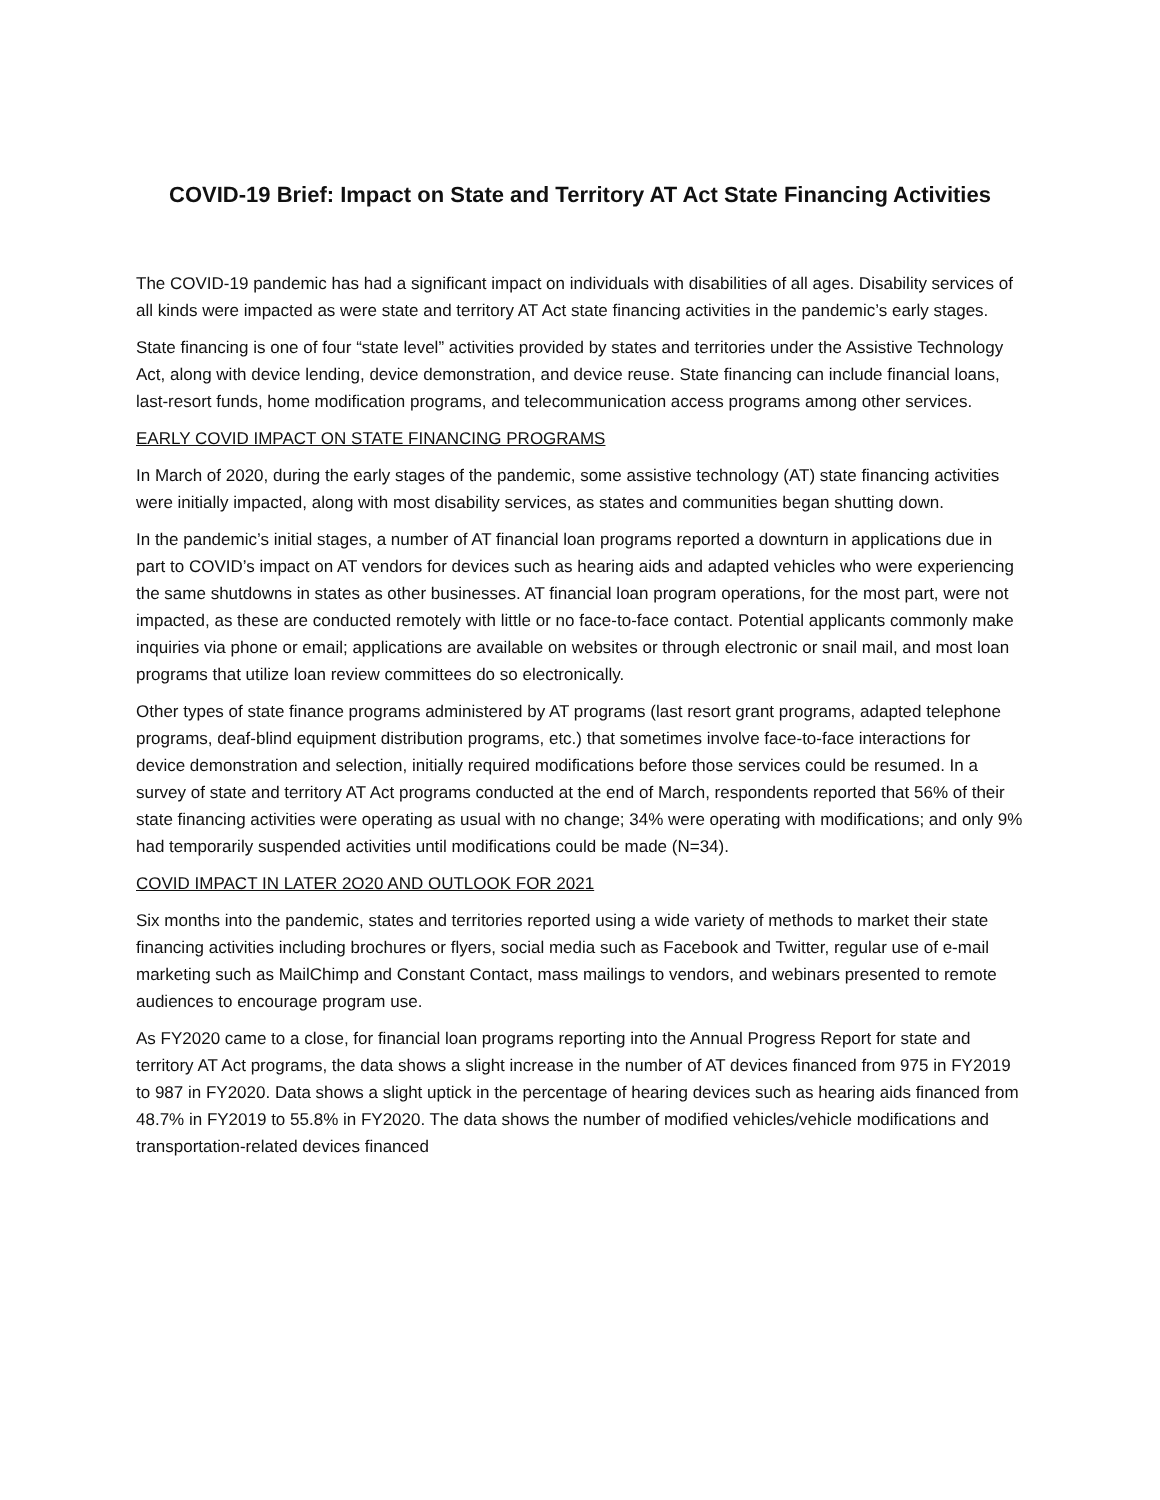COVID-19 Brief: Impact on State and Territory AT Act State Financing Activities
The COVID-19 pandemic has had a significant impact on individuals with disabilities of all ages. Disability services of all kinds were impacted as were state and territory AT Act state financing activities in the pandemic’s early stages.
State financing is one of four “state level” activities provided by states and territories under the Assistive Technology Act, along with device lending, device demonstration, and device reuse. State financing can include financial loans, last-resort funds, home modification programs, and telecommunication access programs among other services.
EARLY COVID IMPACT ON STATE FINANCING PROGRAMS
In March of 2020, during the early stages of the pandemic, some assistive technology (AT) state financing activities were initially impacted, along with most disability services, as states and communities began shutting down.
In the pandemic’s initial stages, a number of AT financial loan programs reported a downturn in applications due in part to COVID’s impact on AT vendors for devices such as hearing aids and adapted vehicles who were experiencing the same shutdowns in states as other businesses. AT financial loan program operations, for the most part, were not impacted, as these are conducted remotely with little or no face-to-face contact. Potential applicants commonly make inquiries via phone or email; applications are available on websites or through electronic or snail mail, and most loan programs that utilize loan review committees do so electronically.
Other types of state finance programs administered by AT programs (last resort grant programs, adapted telephone programs, deaf-blind equipment distribution programs, etc.) that sometimes involve face-to-face interactions for device demonstration and selection, initially required modifications before those services could be resumed. In a survey of state and territory AT Act programs conducted at the end of March, respondents reported that 56% of their state financing activities were operating as usual with no change; 34% were operating with modifications; and only 9% had temporarily suspended activities until modifications could be made (N=34).
COVID IMPACT IN LATER 2O20 AND OUTLOOK FOR 2021
Six months into the pandemic, states and territories reported using a wide variety of methods to market their state financing activities including brochures or flyers, social media such as Facebook and Twitter, regular use of e-mail marketing such as MailChimp and Constant Contact, mass mailings to vendors, and webinars presented to remote audiences to encourage program use.
As FY2020 came to a close, for financial loan programs reporting into the Annual Progress Report for state and territory AT Act programs, the data shows a slight increase in the number of AT devices financed from 975 in FY2019 to 987 in FY2020. Data shows a slight uptick in the percentage of hearing devices such as hearing aids financed from 48.7% in FY2019 to 55.8% in FY2020. The data shows the number of modified vehicles/vehicle modifications and transportation-related devices financed